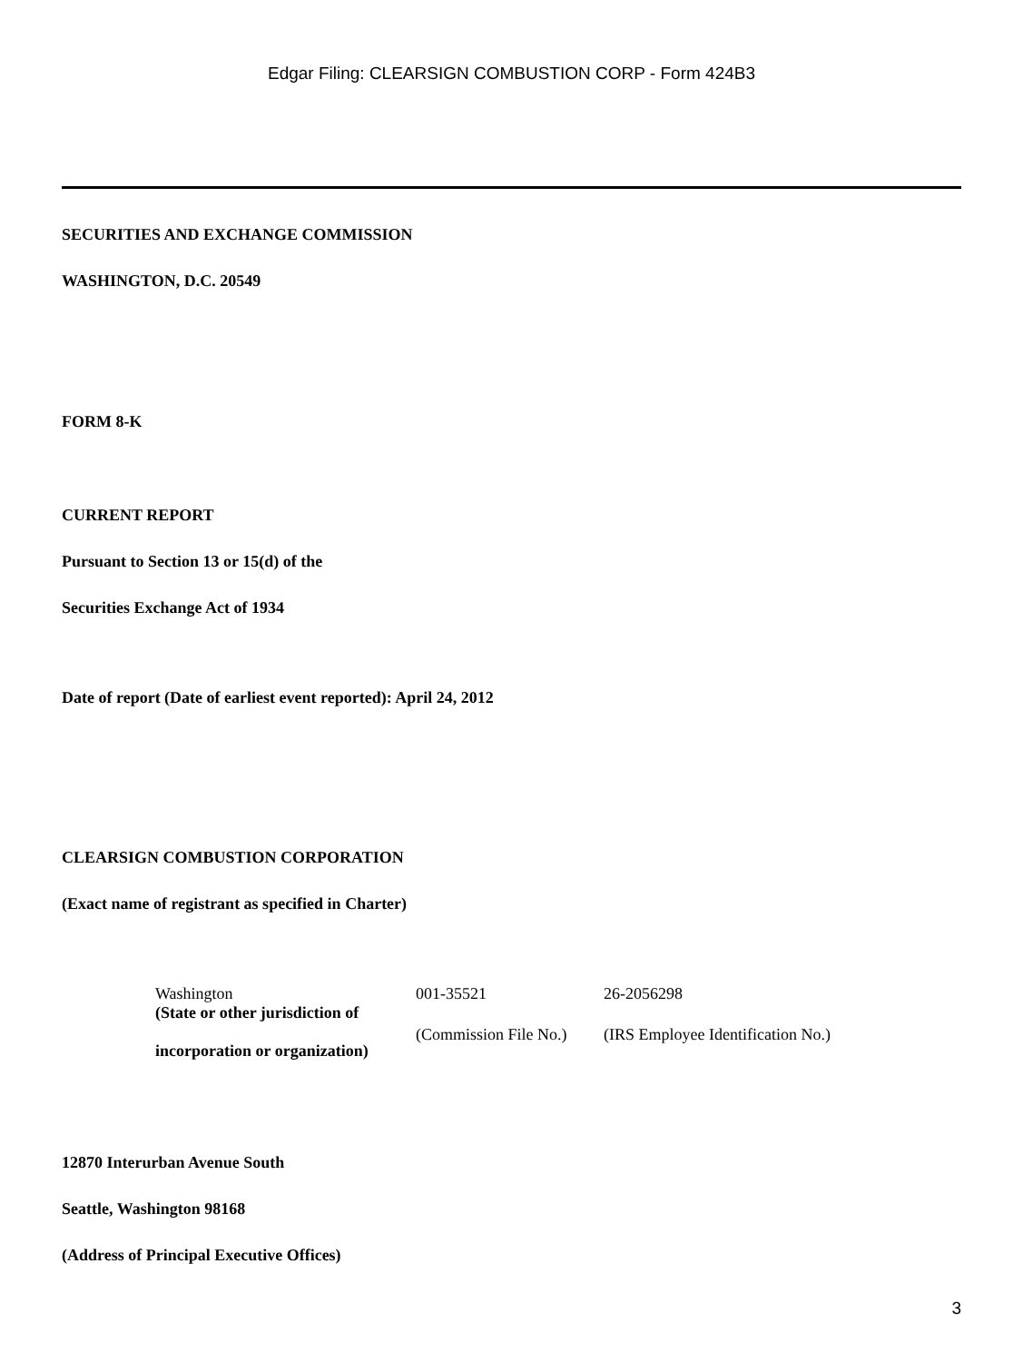Edgar Filing: CLEARSIGN COMBUSTION CORP - Form 424B3
SECURITIES AND EXCHANGE COMMISSION
WASHINGTON, D.C. 20549
FORM 8-K
CURRENT REPORT
Pursuant to Section 13 or 15(d) of the
Securities Exchange Act of 1934
Date of report (Date of earliest event reported): April 24, 2012
CLEARSIGN COMBUSTION CORPORATION
(Exact name of registrant as specified in Charter)
| Washington | 001-35521 | 26-2056298 |
| (State or other jurisdiction of incorporation or organization) | (Commission File No.) | (IRS Employee Identification No.) |
12870 Interurban Avenue South
Seattle, Washington 98168
(Address of Principal Executive Offices)
3